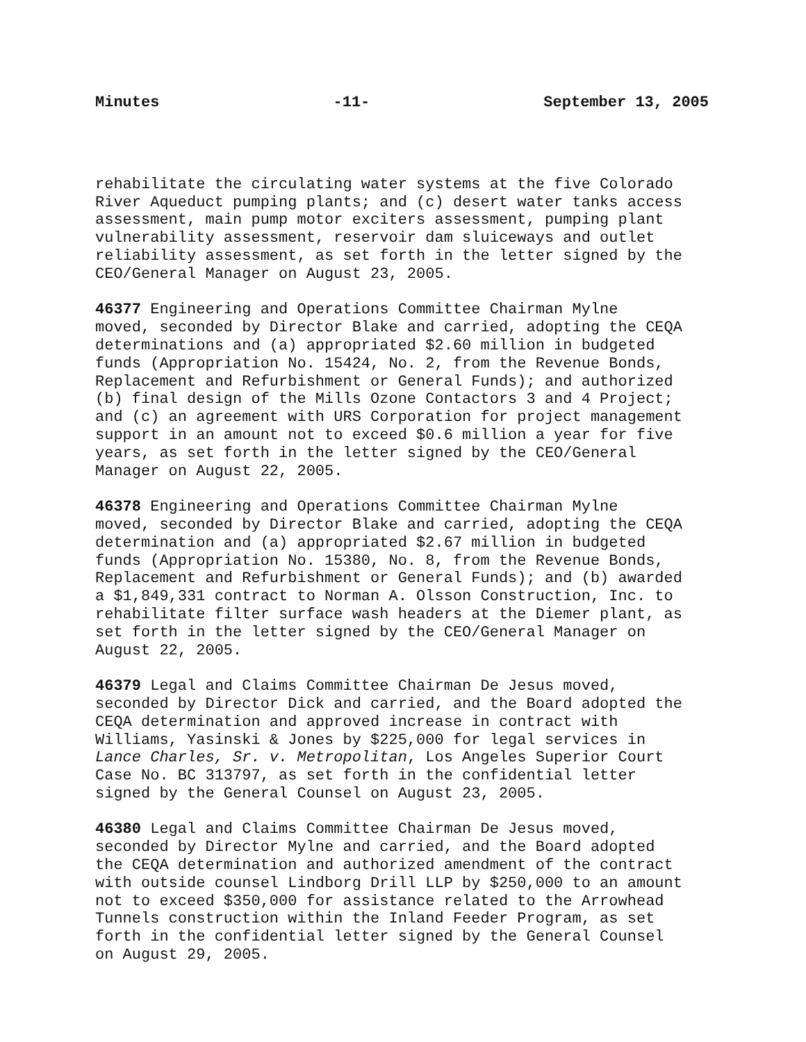Minutes -11- September 13, 2005
rehabilitate the circulating water systems at the five Colorado River Aqueduct pumping plants; and (c) desert water tanks access assessment, main pump motor exciters assessment, pumping plant vulnerability assessment, reservoir dam sluiceways and outlet reliability assessment, as set forth in the letter signed by the CEO/General Manager on August 23, 2005.
46377 Engineering and Operations Committee Chairman Mylne moved, seconded by Director Blake and carried, adopting the CEQA determinations and (a) appropriated $2.60 million in budgeted funds (Appropriation No. 15424, No. 2, from the Revenue Bonds, Replacement and Refurbishment or General Funds); and authorized (b) final design of the Mills Ozone Contactors 3 and 4 Project; and (c) an agreement with URS Corporation for project management support in an amount not to exceed $0.6 million a year for five years, as set forth in the letter signed by the CEO/General Manager on August 22, 2005.
46378 Engineering and Operations Committee Chairman Mylne moved, seconded by Director Blake and carried, adopting the CEQA determination and (a) appropriated $2.67 million in budgeted funds (Appropriation No. 15380, No. 8, from the Revenue Bonds, Replacement and Refurbishment or General Funds); and (b) awarded a $1,849,331 contract to Norman A. Olsson Construction, Inc. to rehabilitate filter surface wash headers at the Diemer plant, as set forth in the letter signed by the CEO/General Manager on August 22, 2005.
46379 Legal and Claims Committee Chairman De Jesus moved, seconded by Director Dick and carried, and the Board adopted the CEQA determination and approved increase in contract with Williams, Yasinski & Jones by $225,000 for legal services in Lance Charles, Sr. v. Metropolitan, Los Angeles Superior Court Case No. BC 313797, as set forth in the confidential letter signed by the General Counsel on August 23, 2005.
46380 Legal and Claims Committee Chairman De Jesus moved, seconded by Director Mylne and carried, and the Board adopted the CEQA determination and authorized amendment of the contract with outside counsel Lindborg Drill LLP by $250,000 to an amount not to exceed $350,000 for assistance related to the Arrowhead Tunnels construction within the Inland Feeder Program, as set forth in the confidential letter signed by the General Counsel on August 29, 2005.